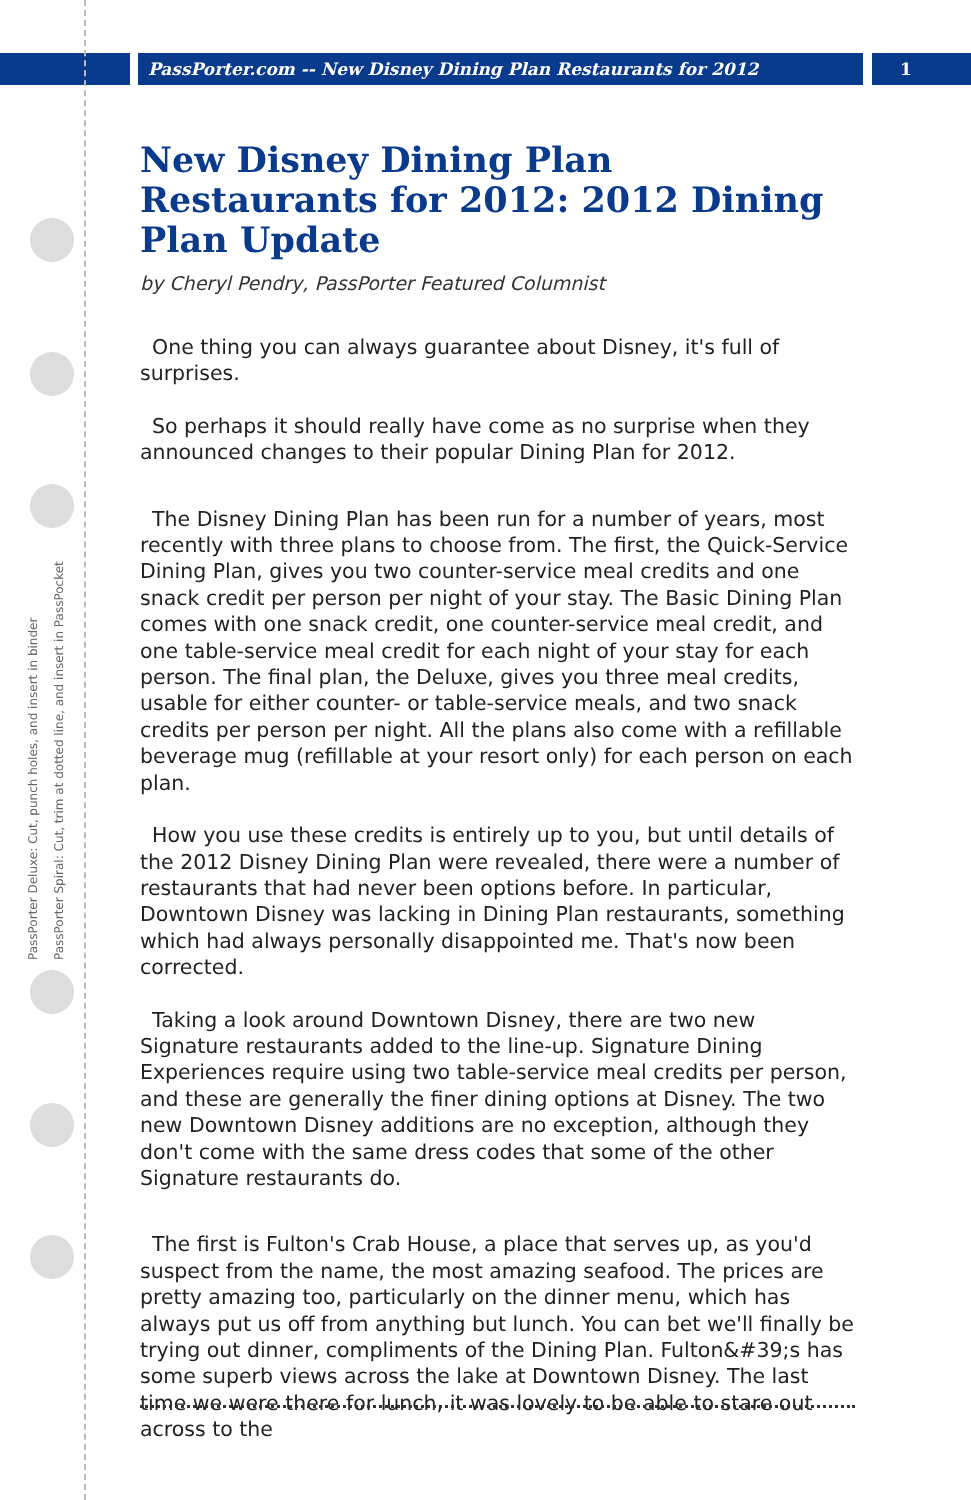PassPorter.com -- New Disney Dining Plan Restaurants for 2012
1
PassPorter Deluxe: Cut, punch holes, and insert in binder
PassPorter Spiral: Cut, trim at dotted line, and insert in PassPocket
New Disney Dining Plan Restaurants for 2012: 2012 Dining Plan Update
by Cheryl Pendry, PassPorter Featured Columnist
One thing you can always guarantee about Disney, it's full of surprises.
So perhaps it should really have come as no surprise when they announced changes to their popular Dining Plan for 2012.
The Disney Dining Plan has been run for a number of years, most recently with three plans to choose from. The first, the Quick-Service Dining Plan, gives you two counter-service meal credits and one snack credit per person per night of your stay. The Basic Dining Plan comes with one snack credit, one counter-service meal credit, and one table-service meal credit for each night of your stay for each person. The final plan, the Deluxe, gives you three meal credits, usable for either counter- or table-service meals, and two snack credits per person per night. All the plans also come with a refillable beverage mug (refillable at your resort only) for each person on each plan.
How you use these credits is entirely up to you, but until details of the 2012 Disney Dining Plan were revealed, there were a number of restaurants that had never been options before. In particular, Downtown Disney was lacking in Dining Plan restaurants, something which had always personally disappointed me. That's now been corrected.
Taking a look around Downtown Disney, there are two new Signature restaurants added to the line-up. Signature Dining Experiences require using two table-service meal credits per person, and these are generally the finer dining options at Disney. The two new Downtown Disney additions are no exception, although they don't come with the same dress codes that some of the other Signature restaurants do.
The first is Fulton's Crab House, a place that serves up, as you'd suspect from the name, the most amazing seafood. The prices are pretty amazing too, particularly on the dinner menu, which has always put us off from anything but lunch. You can bet we'll finally be trying out dinner, compliments of the Dining Plan. Fulton&#39;s has some superb views across the lake at Downtown Disney. The last time we were there for lunch, it was lovely to be able to stare out across to the